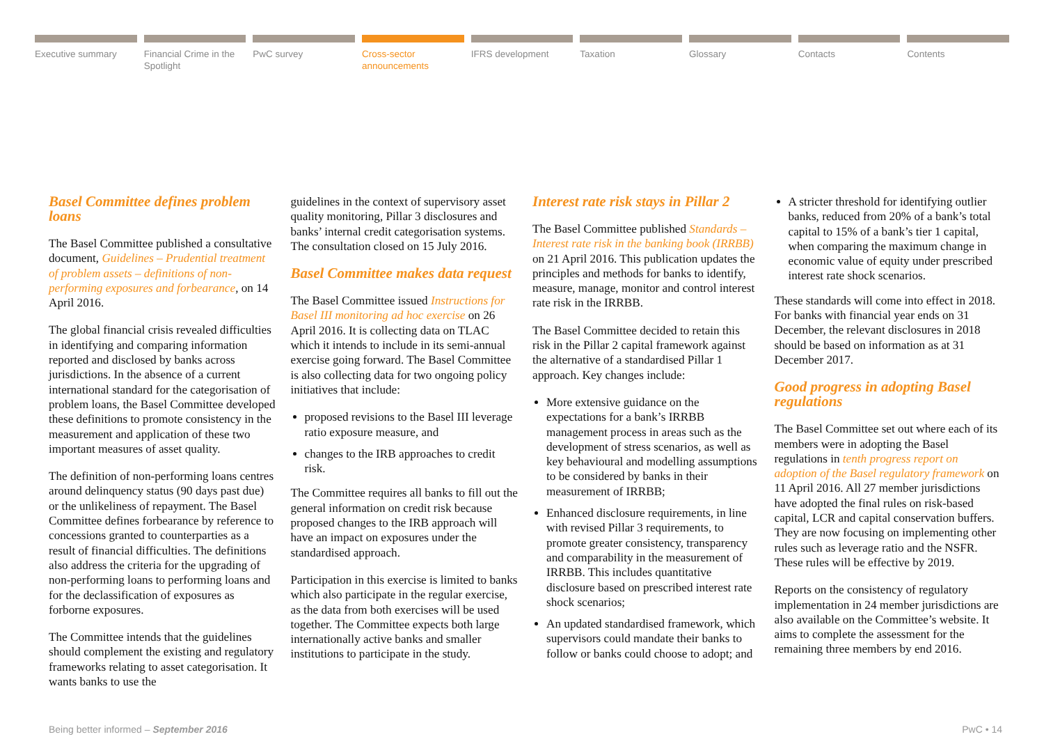Executive summary Financial Crime in the Spotlight
PwC survey Cross-sector announcements IFRS development Taxation Glossary Contacts Contents
Basel Committee defines problem loans
The Basel Committee published a consultative document, Guidelines – Prudential treatment of problem assets – definitions of non-performing exposures and forbearance, on 14 April 2016.
The global financial crisis revealed difficulties in identifying and comparing information reported and disclosed by banks across jurisdictions. In the absence of a current international standard for the categorisation of problem loans, the Basel Committee developed these definitions to promote consistency in the measurement and application of these two important measures of asset quality.
The definition of non-performing loans centres around delinquency status (90 days past due) or the unlikeliness of repayment. The Basel Committee defines forbearance by reference to concessions granted to counterparties as a result of financial difficulties. The definitions also address the criteria for the upgrading of non-performing loans to performing loans and for the declassification of exposures as forborne exposures.
The Committee intends that the guidelines should complement the existing and regulatory frameworks relating to asset categorisation. It wants banks to use the
guidelines in the context of supervisory asset quality monitoring, Pillar 3 disclosures and banks’ internal credit categorisation systems. The consultation closed on 15 July 2016.
Basel Committee makes data request
The Basel Committee issued Instructions for Basel III monitoring ad hoc exercise on 26 April 2016. It is collecting data on TLAC which it intends to include in its semi-annual exercise going forward. The Basel Committee is also collecting data for two ongoing policy initiatives that include:
proposed revisions to the Basel III leverage ratio exposure measure, and
changes to the IRB approaches to credit risk.
The Committee requires all banks to fill out the general information on credit risk because proposed changes to the IRB approach will have an impact on exposures under the standardised approach.
Participation in this exercise is limited to banks which also participate in the regular exercise, as the data from both exercises will be used together. The Committee expects both large internationally active banks and smaller institutions to participate in the study.
Interest rate risk stays in Pillar 2
The Basel Committee published Standards – Interest rate risk in the banking book (IRRBB) on 21 April 2016. This publication updates the principles and methods for banks to identify, measure, manage, monitor and control interest rate risk in the IRRBB.
The Basel Committee decided to retain this risk in the Pillar 2 capital framework against the alternative of a standardised Pillar 1 approach. Key changes include:
More extensive guidance on the expectations for a bank’s IRRBB management process in areas such as the development of stress scenarios, as well as key behavioural and modelling assumptions to be considered by banks in their measurement of IRRBB;
Enhanced disclosure requirements, in line with revised Pillar 3 requirements, to promote greater consistency, transparency and comparability in the measurement of IRRBB. This includes quantitative disclosure based on prescribed interest rate shock scenarios;
An updated standardised framework, which supervisors could mandate their banks to follow or banks could choose to adopt; and
A stricter threshold for identifying outlier banks, reduced from 20% of a bank’s total capital to 15% of a bank’s tier 1 capital, when comparing the maximum change in economic value of equity under prescribed interest rate shock scenarios.
These standards will come into effect in 2018. For banks with financial year ends on 31 December, the relevant disclosures in 2018 should be based on information as at 31 December 2017.
Good progress in adopting Basel regulations
The Basel Committee set out where each of its members were in adopting the Basel regulations in tenth progress report on adoption of the Basel regulatory framework on 11 April 2016. All 27 member jurisdictions have adopted the final rules on risk-based capital, LCR and capital conservation buffers. They are now focusing on implementing other rules such as leverage ratio and the NSFR. These rules will be effective by 2019.
Reports on the consistency of regulatory implementation in 24 member jurisdictions are also available on the Committee’s website. It aims to complete the assessment for the remaining three members by end 2016.
Being better informed – September 2016 PwC • 14